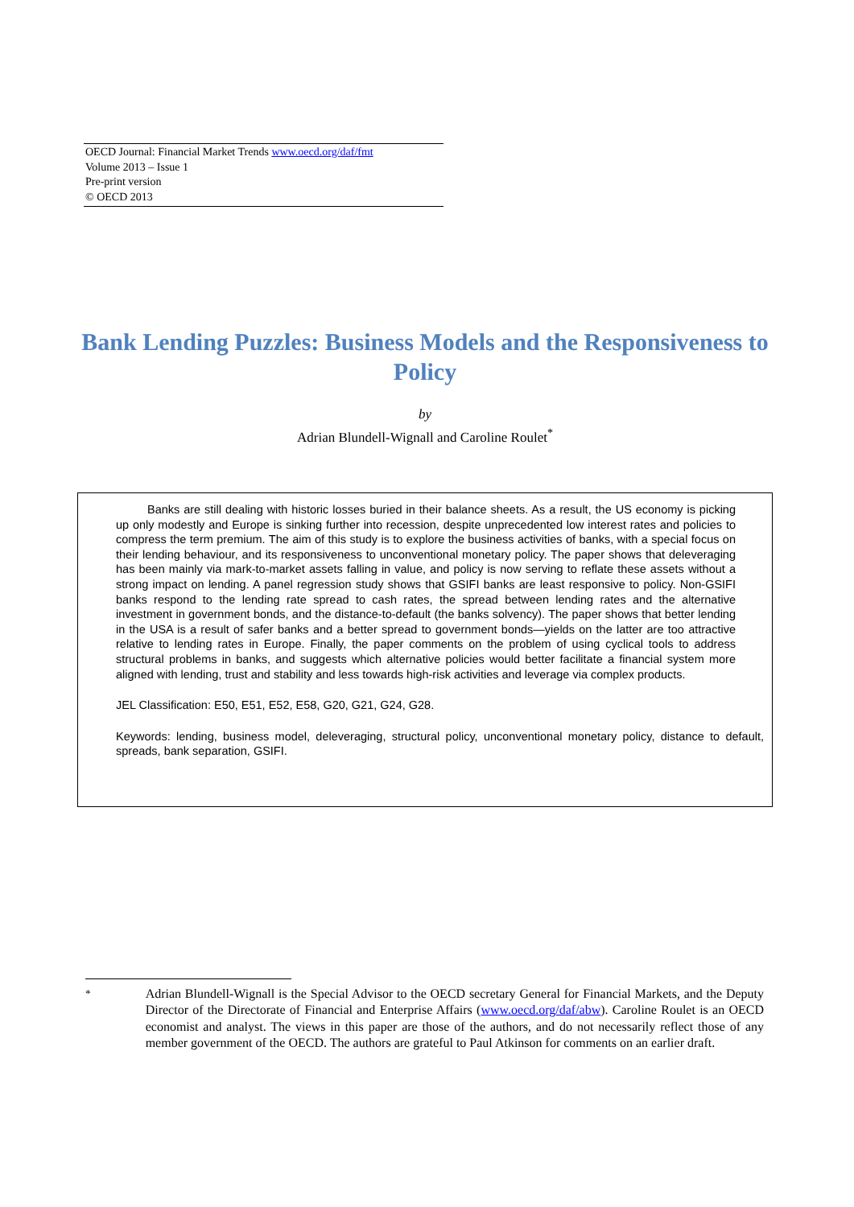OECD Journal: Financial Market Trends www.oecd.org/daf/fmt
Volume 2013 – Issue 1
Pre-print version
© OECD 2013
Bank Lending Puzzles: Business Models and the Responsiveness to Policy
by
Adrian Blundell-Wignall and Caroline Roulet<sup>*</sup>
Banks are still dealing with historic losses buried in their balance sheets. As a result, the US economy is picking up only modestly and Europe is sinking further into recession, despite unprecedented low interest rates and policies to compress the term premium. The aim of this study is to explore the business activities of banks, with a special focus on their lending behaviour, and its responsiveness to unconventional monetary policy. The paper shows that deleveraging has been mainly via mark-to-market assets falling in value, and policy is now serving to reflate these assets without a strong impact on lending. A panel regression study shows that GSIFI banks are least responsive to policy. Non-GSIFI banks respond to the lending rate spread to cash rates, the spread between lending rates and the alternative investment in government bonds, and the distance-to-default (the banks solvency). The paper shows that better lending in the USA is a result of safer banks and a better spread to government bonds—yields on the latter are too attractive relative to lending rates in Europe. Finally, the paper comments on the problem of using cyclical tools to address structural problems in banks, and suggests which alternative policies would better facilitate a financial system more aligned with lending, trust and stability and less towards high-risk activities and leverage via complex products.
JEL Classification: E50, E51, E52, E58, G20, G21, G24, G28.
Keywords: lending, business model, deleveraging, structural policy, unconventional monetary policy, distance to default, spreads, bank separation, GSIFI.
<sup>*</sup> Adrian Blundell-Wignall is the Special Advisor to the OECD secretary General for Financial Markets, and the Deputy Director of the Directorate of Financial and Enterprise Affairs (www.oecd.org/daf/abw). Caroline Roulet is an OECD economist and analyst. The views in this paper are those of the authors, and do not necessarily reflect those of any member government of the OECD. The authors are grateful to Paul Atkinson for comments on an earlier draft.